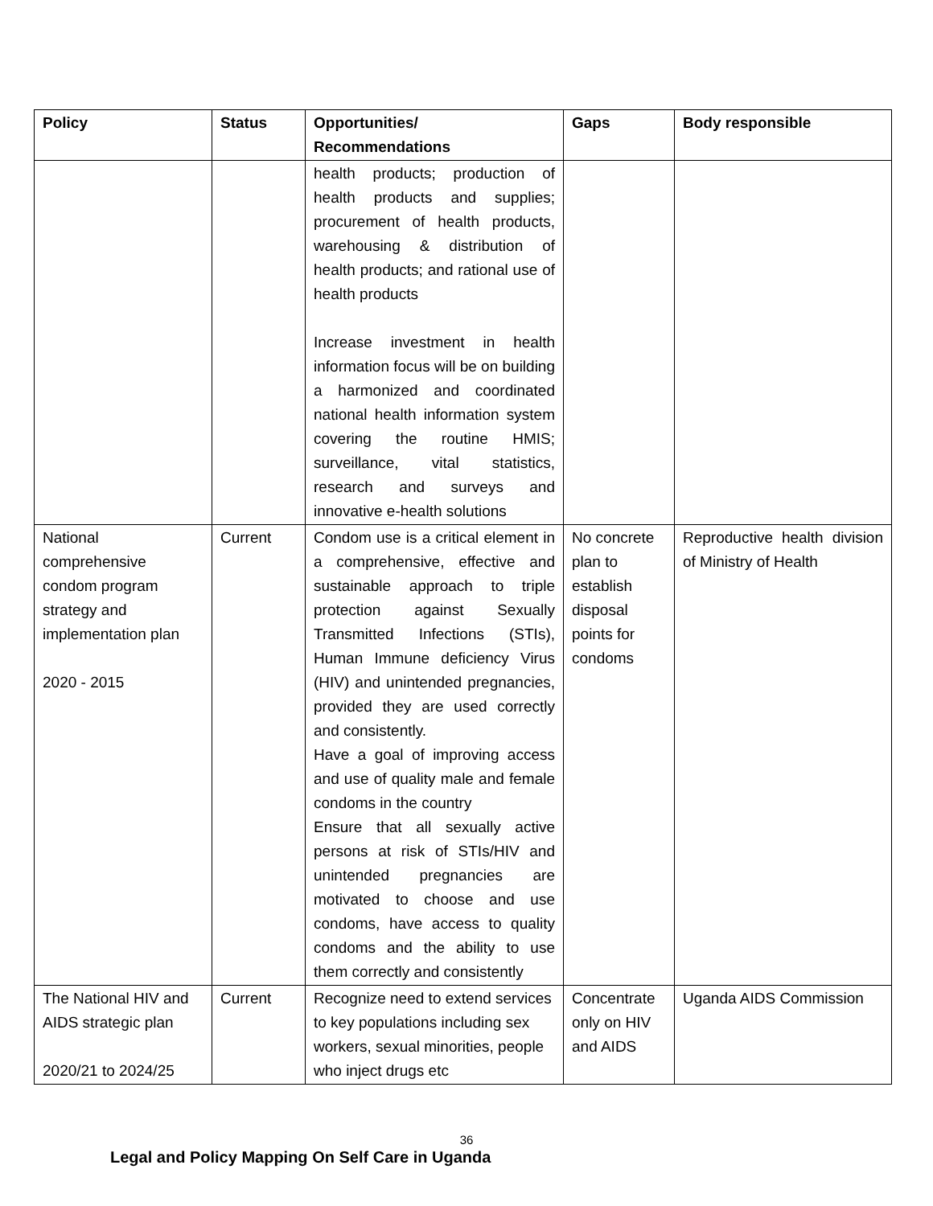| Policy | Status | Opportunities/ Recommendations | Gaps | Body responsible |
| --- | --- | --- | --- | --- |
| | | health products; production of health products and supplies; procurement of health products, warehousing & distribution of health products; and rational use of health products Increase investment in health information focus will be on building a harmonized and coordinated national health information system covering the routine HMIS; surveillance, vital statistics, research and surveys and innovative e-health solutions | | |
| National comprehensive condom program strategy and implementation plan 2020 - 2015 | Current | Condom use is a critical element in a comprehensive, effective and sustainable approach to triple protection against Sexually Transmitted Infections (STIs), Human Immune deficiency Virus (HIV) and unintended pregnancies, provided they are used correctly and consistently. Have a goal of improving access and use of quality male and female condoms in the country Ensure that all sexually active persons at risk of STIs/HIV and unintended pregnancies are motivated to choose and use condoms, have access to quality condoms and the ability to use them correctly and consistently | No concrete plan to establish disposal points for condoms | Reproductive health division of Ministry of Health |
| The National HIV and AIDS strategic plan 2020/21 to 2024/25 | Current | Recognize need to extend services to key populations including sex workers, sexual minorities, people who inject drugs etc | Concentrate only on HIV and AIDS | Uganda AIDS Commission |
36
Legal and Policy Mapping On Self Care in Uganda